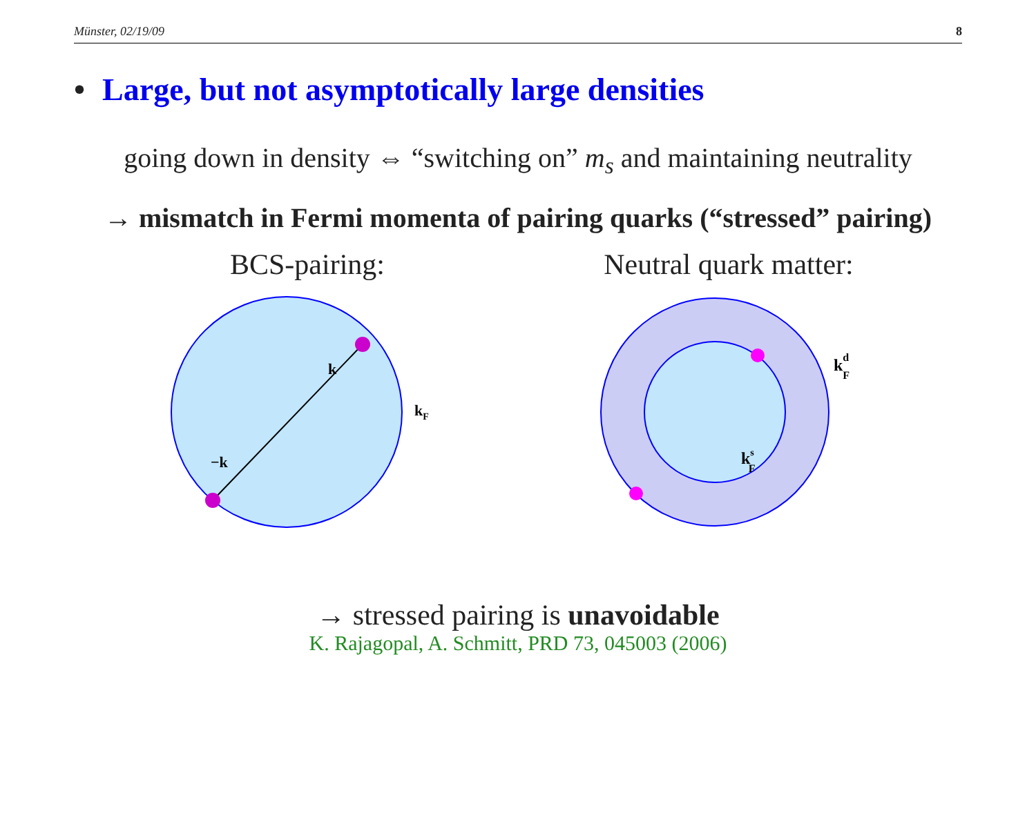Münster, 02/19/09 8
• Large, but not asymptotically large densities
going down in density ⇔ “switching on” m<sub>s</sub> and maintaining neutrality
→ mismatch in Fermi momenta of pairing quarks (“stressed” pairing)
BCS-pairing:
k
−k
kF
Neutral quark matter:
kdF
ksF
→ stressed pairing is unavoidable
K. Rajagopal, A. Schmitt, PRD 73, 045003 (2006)